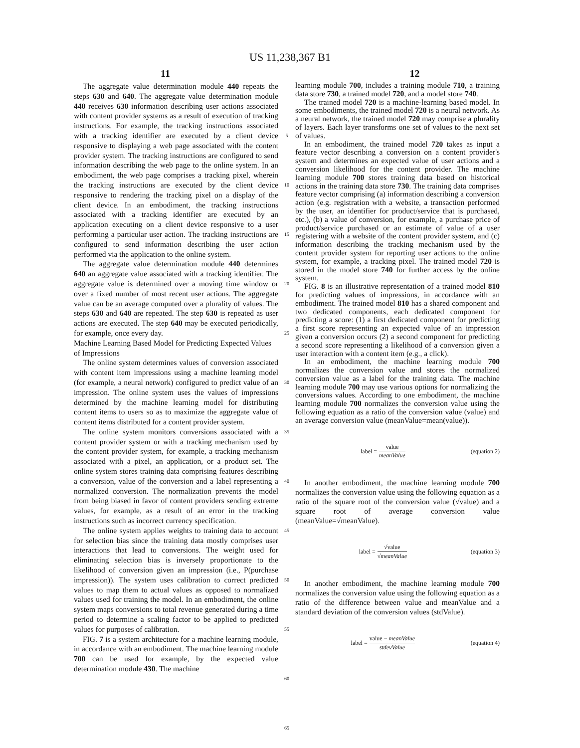US 11,238,367 B1
11 12
The aggregate value determination module 440 repeats the steps 630 and 640. The aggregate value determination module 440 receives 630 information describing user actions associated with content provider systems as a result of execution of tracking instructions. For example, the tracking instructions associated with a tracking identifier are executed by a client device responsive to displaying a web page associated with the content provider system. The tracking instructions are configured to send information describing the web page to the online system. In an embodiment, the web page comprises a tracking pixel, wherein the tracking instructions are executed by the client device responsive to rendering the tracking pixel on a display of the client device. In an embodiment, the tracking instructions associated with a tracking identifier are executed by an application executing on a client device responsive to a user performing a particular user action. The tracking instructions are configured to send information describing the user action performed via the application to the online system.
The aggregate value determination module 440 determines 640 an aggregate value associated with a tracking identifier. The aggregate value is determined over a moving time window or over a fixed number of most recent user actions. The aggregate value can be an average computed over a plurality of values. The steps 630 and 640 are repeated. The step 630 is repeated as user actions are executed. The step 640 may be executed periodically, for example, once every day.
Machine Learning Based Model for Predicting Expected Values of Impressions
The online system determines values of conversion associated with content item impressions using a machine learning model (for example, a neural network) configured to predict value of an impression. The online system uses the values of impressions determined by the machine learning model for distributing content items to users so as to maximize the aggregate value of content items distributed for a content provider system.
The online system monitors conversions associated with a content provider system or with a tracking mechanism used by the content provider system, for example, a tracking mechanism associated with a pixel, an application, or a product set. The online system stores training data comprising features describing a conversion, value of the conversion and a label representing a normalized conversion. The normalization prevents the model from being biased in favor of content providers sending extreme values, for example, as a result of an error in the tracking instructions such as incorrect currency specification.
The online system applies weights to training data to account for selection bias since the training data mostly comprises user interactions that lead to conversions. The weight used for eliminating selection bias is inversely proportionate to the likelihood of conversion given an impression (i.e., P(purchase impression)). The system uses calibration to correct predicted values to map them to actual values as opposed to normalized values used for training the model. In an embodiment, the online system maps conversions to total revenue generated during a time period to determine a scaling factor to be applied to predicted values for purposes of calibration.
FIG. 7 is a system architecture for a machine learning module, in accordance with an embodiment. The machine learning module 700 can be used for example, by the expected value determination module 430. The machine
5
10
15
20
25
30
35
40
45
50
55
60
65
learning module 700, includes a training module 710, a training data store 730, a trained model 720, and a model store 740.
The trained model 720 is a machine-learning based model. In some embodiments, the trained model 720 is a neural network. As a neural network, the trained model 720 may comprise a plurality of layers. Each layer transforms one set of values to the next set of values.
In an embodiment, the trained model 720 takes as input a feature vector describing a conversion on a content provider's system and determines an expected value of user actions and a conversion likelihood for the content provider. The machine learning module 700 stores training data based on historical actions in the training data store 730. The training data comprises feature vector comprising (a) information describing a conversion action (e.g. registration with a website, a transaction performed by the user, an identifier for product/service that is purchased, etc.), (b) a value of conversion, for example, a purchase price of product/service purchased or an estimate of value of a user registering with a website of the content provider system, and (c) information describing the tracking mechanism used by the content provider system for reporting user actions to the online system, for example, a tracking pixel. The trained model 720 is stored in the model store 740 for further access by the online system.
FIG. 8 is an illustrative representation of a trained model 810 for predicting values of impressions, in accordance with an embodiment. The trained model 810 has a shared component and two dedicated components, each dedicated component for predicting a score: (1) a first dedicated component for predicting a first score representing an expected value of an impression given a conversion occurs (2) a second component for predicting a second score representing a likelihood of a conversion given a user interaction with a content item (e.g., a click).
In an embodiment, the machine learning module 700 normalizes the conversion value and stores the normalized conversion value as a label for the training data. The machine learning module 700 may use various options for normalizing the conversions values. According to one embodiment, the machine learning module 700 normalizes the conversion value using the following equation as a ratio of the conversion value (value) and an average conversion value (meanValue=mean(value)).
label = value meanValue (equation 2)
In another embodiment, the machine learning module 700 normalizes the conversion value using the following equation as a ratio of the square root of the conversion value (√value) and a square root of average conversion value (meanValue=√meanValue).
label = √value √meanValue (equation 3)
In another embodiment, the machine learning module 700 normalizes the conversion value using the following equation as a ratio of the difference between value and meanValue and a standard deviation of the conversion values (stdValue).
label = value − meanValue stdevValue
(equation 4)